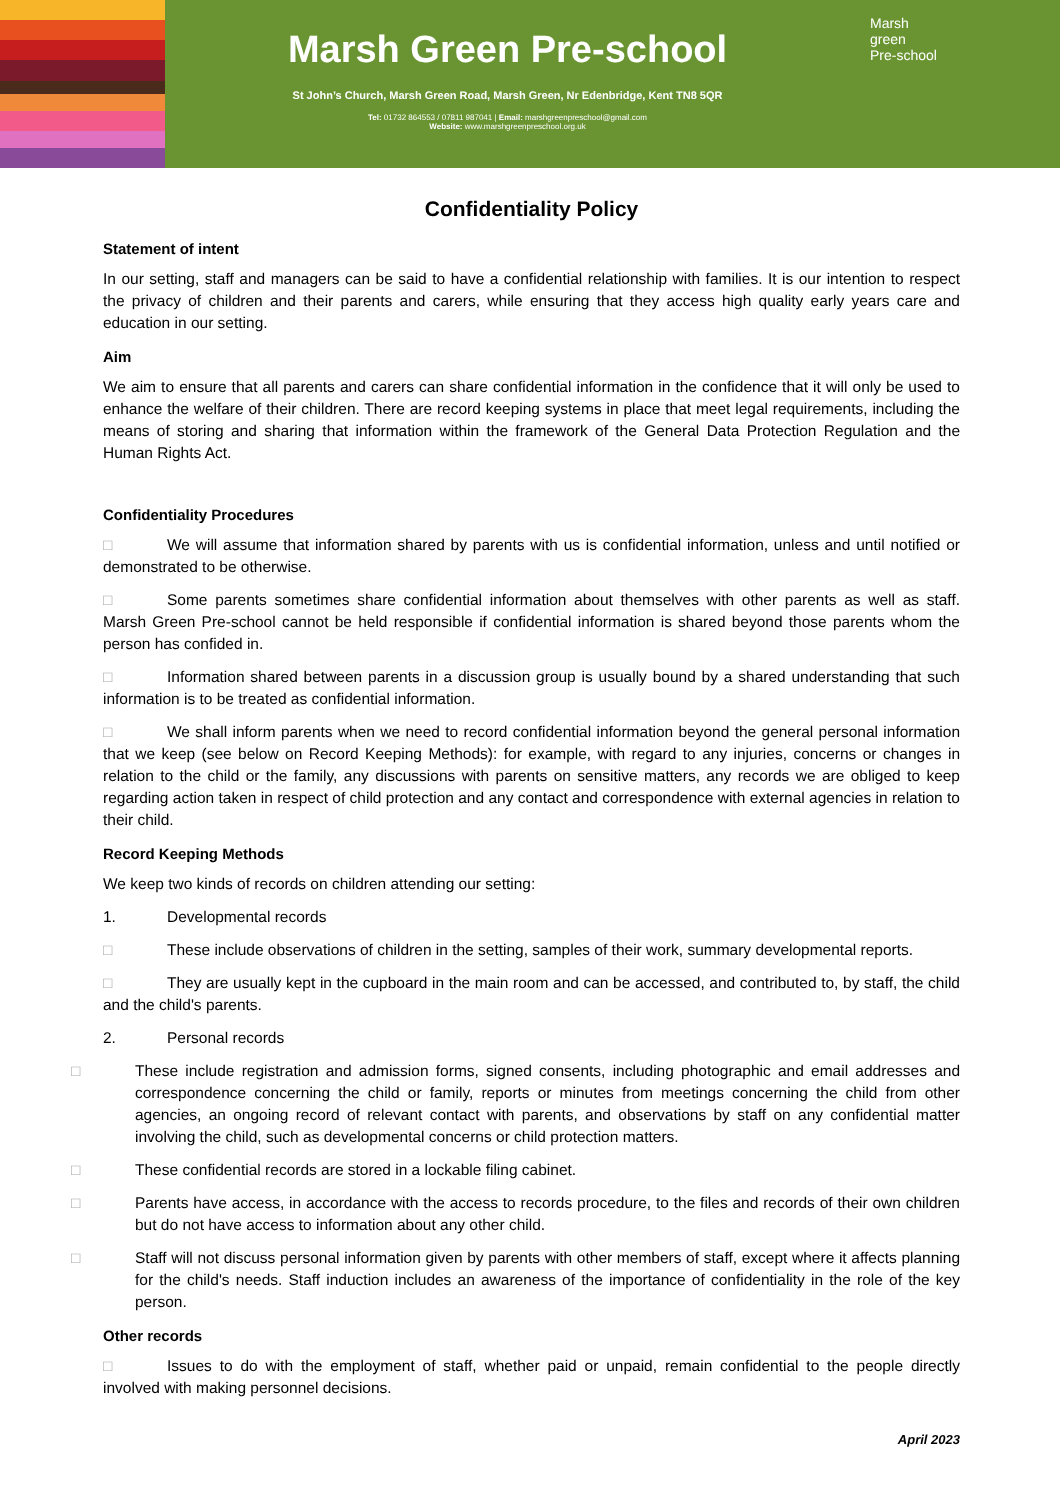Marsh Green Pre-school
St John’s Church, Marsh Green Road, Marsh Green, Nr Edenbridge, Kent TN8 5QR
Tel: 01732 864553 / 07811 987041 | Email: marshgreenpreschool@gmail.com
Website: www.marshgreenpreschool.org.uk
Marsh
green
Pre-school
Confidentiality Policy
Statement of intent
In our setting, staff and managers can be said to have a confidential relationship with families. It is our intention to respect the privacy of children and their parents and carers, while ensuring that they access high quality early years care and education in our setting.
Aim
We aim to ensure that all parents and carers can share confidential information in the confidence that it will only be used to enhance the welfare of their children. There are record keeping systems in place that meet legal requirements, including the means of storing and sharing that information within the framework of the General Data Protection Regulation and the Human Rights Act.
Confidentiality Procedures
□ We will assume that information shared by parents with us is confidential information, unless and until notified or demonstrated to be otherwise.
□ Some parents sometimes share confidential information about themselves with other parents as well as staff. Marsh Green Pre-school cannot be held responsible if confidential information is shared beyond those parents whom the person has confided in.
□ Information shared between parents in a discussion group is usually bound by a shared understanding that such information is to be treated as confidential information.
□ We shall inform parents when we need to record confidential information beyond the general personal information that we keep (see below on Record Keeping Methods): for example, with regard to any injuries, concerns or changes in relation to the child or the family, any discussions with parents on sensitive matters, any records we are obliged to keep regarding action taken in respect of child protection and any contact and correspondence with external agencies in relation to their child.
Record Keeping Methods
We keep two kinds of records on children attending our setting:
1. Developmental records
□ These include observations of children in the setting, samples of their work, summary developmental reports.
□ They are usually kept in the cupboard in the main room and can be accessed, and contributed to, by staff, the child and the child's parents.
2. Personal records
□ These include registration and admission forms, signed consents, including photographic and email addresses and correspondence concerning the child or family, reports or minutes from meetings concerning the child from other agencies, an ongoing record of relevant contact with parents, and observations by staff on any confidential matter involving the child, such as developmental concerns or child protection matters.
□ These confidential records are stored in a lockable filing cabinet.
□ Parents have access, in accordance with the access to records procedure, to the files and records of their own children but do not have access to information about any other child.
□ Staff will not discuss personal information given by parents with other members of staff, except where it affects planning for the child's needs. Staff induction includes an awareness of the importance of confidentiality in the role of the key person.
Other records
□ Issues to do with the employment of staff, whether paid or unpaid, remain confidential to the people directly involved with making personnel decisions.
April 2023